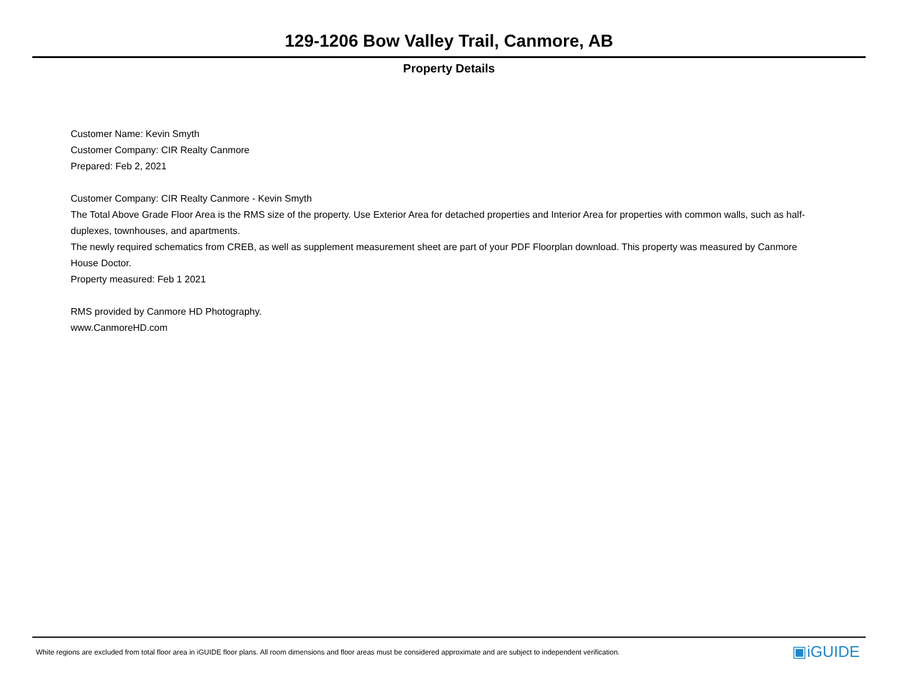129-1206 Bow Valley Trail, Canmore, AB
Property Details
Customer Name: Kevin Smyth
Customer Company: CIR Realty Canmore
Prepared: Feb 2, 2021
Customer Company: CIR Realty Canmore - Kevin Smyth
The Total Above Grade Floor Area is the RMS size of the property. Use Exterior Area for detached properties and Interior Area for properties with common walls, such as half-duplexes, townhouses, and apartments.
The newly required schematics from CREB, as well as supplement measurement sheet are part of your PDF Floorplan download. This property was measured by Canmore House Doctor.
Property measured: Feb 1 2021
RMS provided by Canmore HD Photography.
www.CanmoreHD.com
White regions are excluded from total floor area in iGUIDE floor plans. All room dimensions and floor areas must be considered approximate and are subject to independent verification.
▣iGUIDE